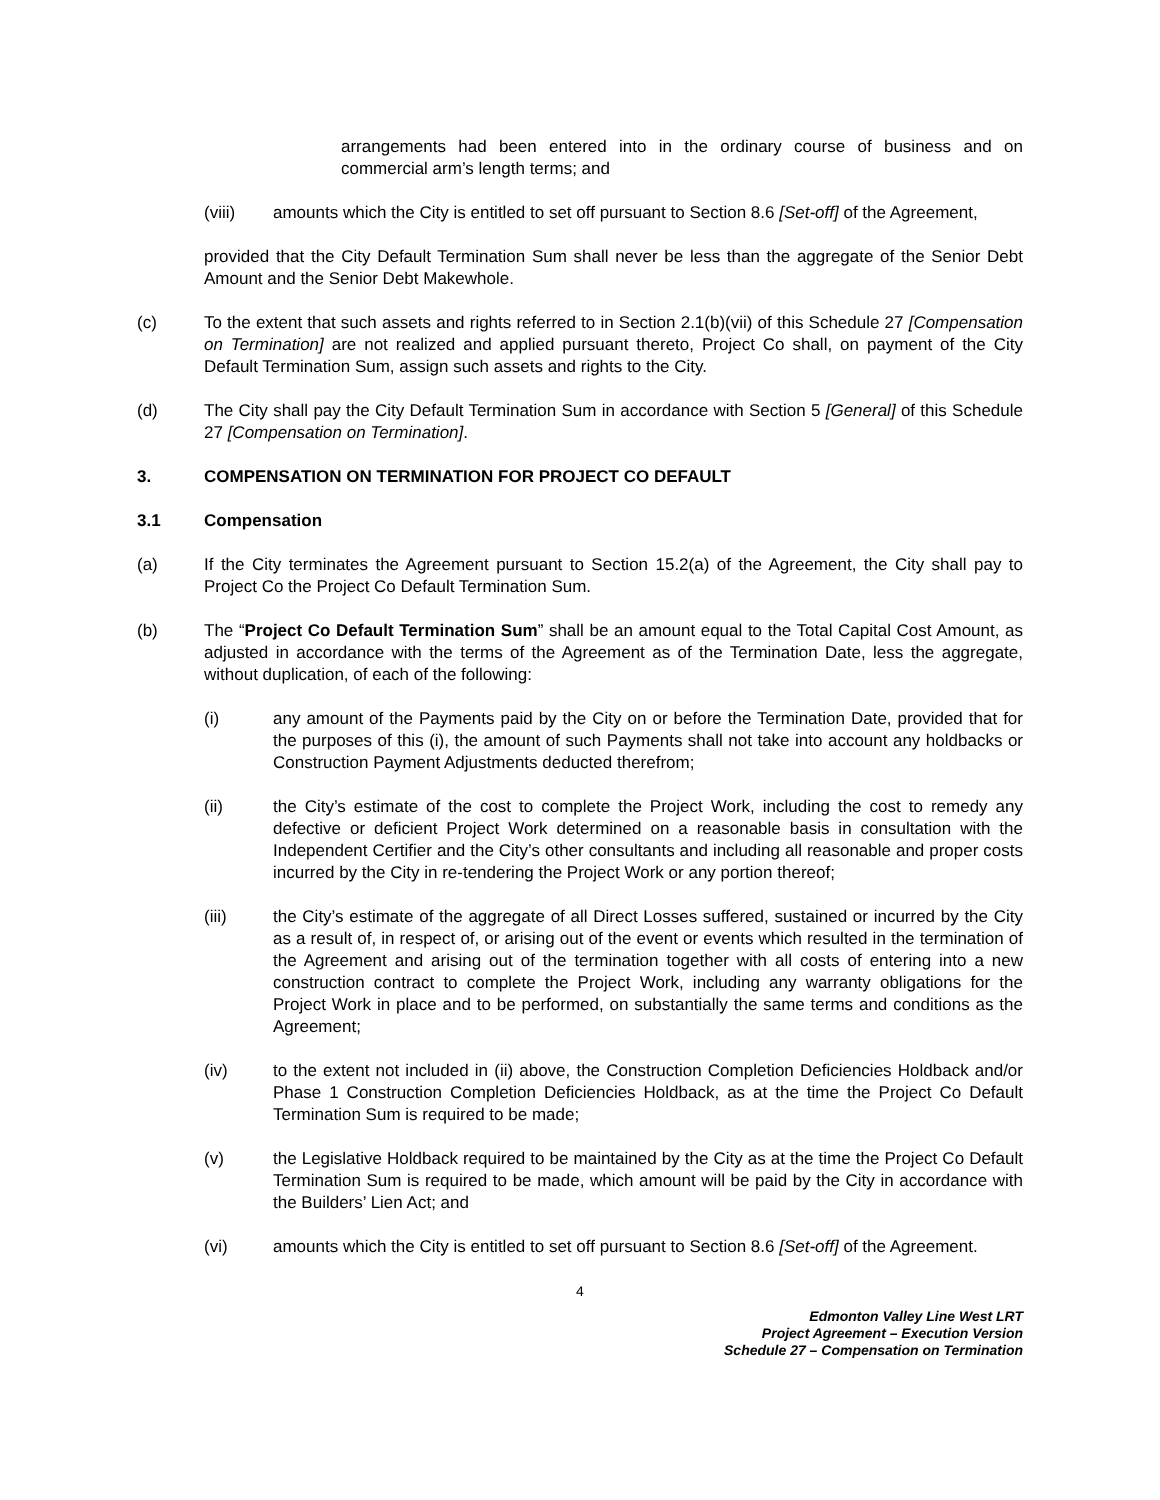arrangements had been entered into in the ordinary course of business and on commercial arm’s length terms; and
(viii) amounts which the City is entitled to set off pursuant to Section 8.6 [Set-off] of the Agreement,
provided that the City Default Termination Sum shall never be less than the aggregate of the Senior Debt Amount and the Senior Debt Makewhole.
(c) To the extent that such assets and rights referred to in Section 2.1(b)(vii) of this Schedule 27 [Compensation on Termination] are not realized and applied pursuant thereto, Project Co shall, on payment of the City Default Termination Sum, assign such assets and rights to the City.
(d) The City shall pay the City Default Termination Sum in accordance with Section 5 [General] of this Schedule 27 [Compensation on Termination].
3. COMPENSATION ON TERMINATION FOR PROJECT CO DEFAULT
3.1 Compensation
(a) If the City terminates the Agreement pursuant to Section 15.2(a) of the Agreement, the City shall pay to Project Co the Project Co Default Termination Sum.
(b) The “Project Co Default Termination Sum” shall be an amount equal to the Total Capital Cost Amount, as adjusted in accordance with the terms of the Agreement as of the Termination Date, less the aggregate, without duplication, of each of the following:
(i) any amount of the Payments paid by the City on or before the Termination Date, provided that for the purposes of this (i), the amount of such Payments shall not take into account any holdbacks or Construction Payment Adjustments deducted therefrom;
(ii) the City’s estimate of the cost to complete the Project Work, including the cost to remedy any defective or deficient Project Work determined on a reasonable basis in consultation with the Independent Certifier and the City’s other consultants and including all reasonable and proper costs incurred by the City in re-tendering the Project Work or any portion thereof;
(iii) the City’s estimate of the aggregate of all Direct Losses suffered, sustained or incurred by the City as a result of, in respect of, or arising out of the event or events which resulted in the termination of the Agreement and arising out of the termination together with all costs of entering into a new construction contract to complete the Project Work, including any warranty obligations for the Project Work in place and to be performed, on substantially the same terms and conditions as the Agreement;
(iv) to the extent not included in (ii) above, the Construction Completion Deficiencies Holdback and/or Phase 1 Construction Completion Deficiencies Holdback, as at the time the Project Co Default Termination Sum is required to be made;
(v) the Legislative Holdback required to be maintained by the City as at the time the Project Co Default Termination Sum is required to be made, which amount will be paid by the City in accordance with the Builders’ Lien Act; and
(vi) amounts which the City is entitled to set off pursuant to Section 8.6 [Set-off] of the Agreement.
4
Edmonton Valley Line West LRT
Project Agreement – Execution Version
Schedule 27 – Compensation on Termination